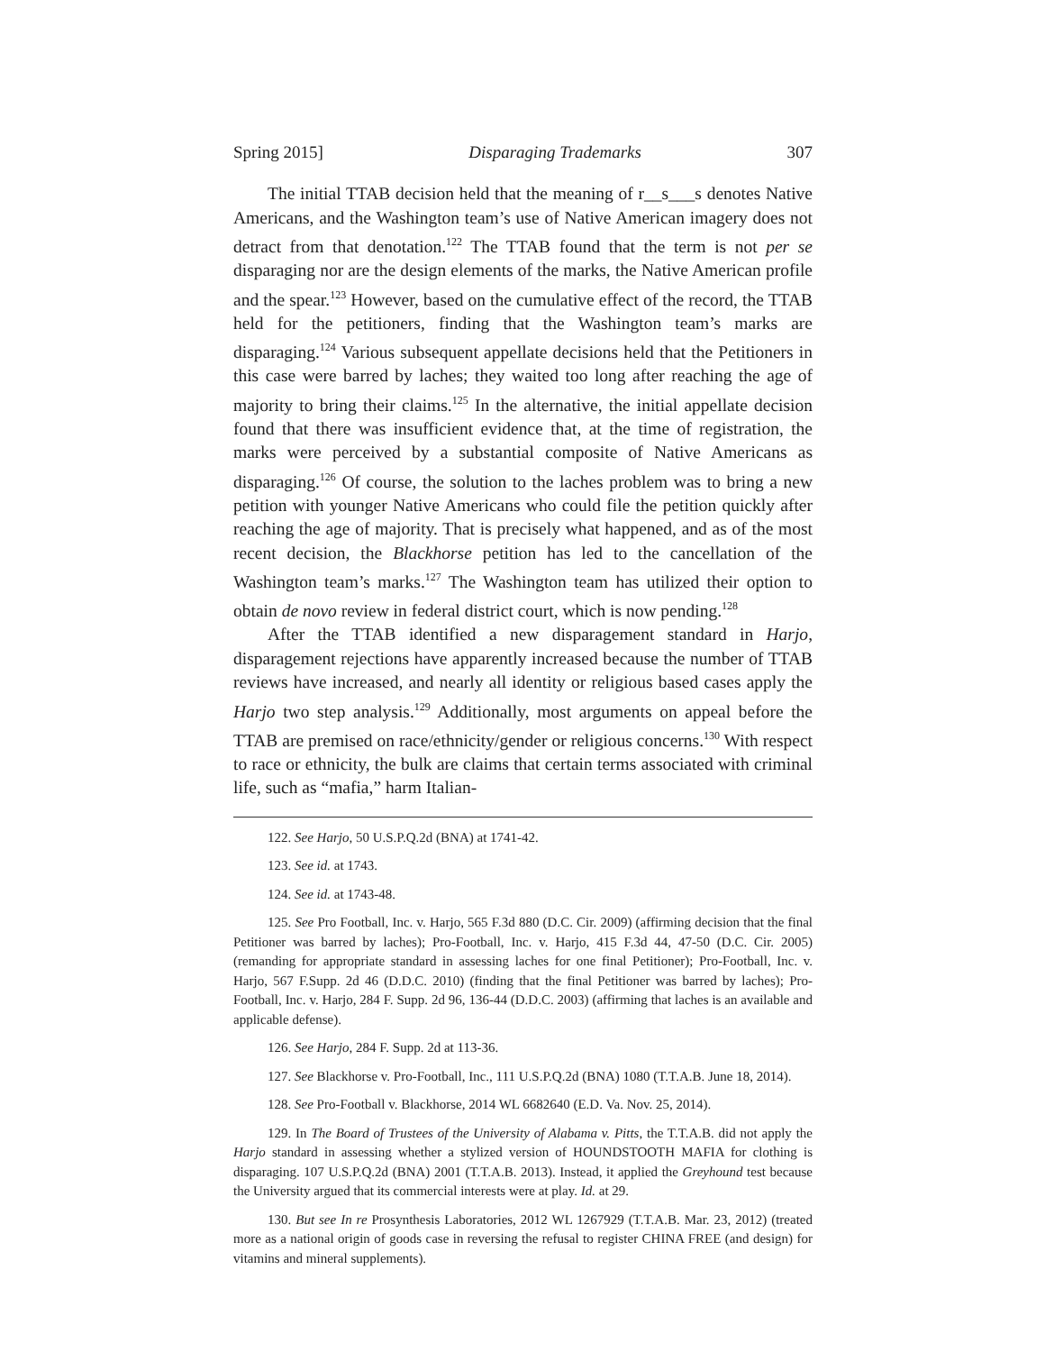Spring 2015] Disparaging Trademarks 307
The initial TTAB decision held that the meaning of r__s___s denotes Native Americans, and the Washington team’s use of Native American imagery does not detract from that denotation.<sup>122</sup> The TTAB found that the term is not per se disparaging nor are the design elements of the marks, the Native American profile and the spear.<sup>123</sup> However, based on the cumulative effect of the record, the TTAB held for the petitioners, finding that the Washington team’s marks are disparaging.<sup>124</sup> Various subsequent appellate decisions held that the Petitioners in this case were barred by laches; they waited too long after reaching the age of majority to bring their claims.<sup>125</sup> In the alternative, the initial appellate decision found that there was insufficient evidence that, at the time of registration, the marks were perceived by a substantial composite of Native Americans as disparaging.<sup>126</sup> Of course, the solution to the laches problem was to bring a new petition with younger Native Americans who could file the petition quickly after reaching the age of majority. That is precisely what happened, and as of the most recent decision, the Blackhorse petition has led to the cancellation of the Washington team’s marks.<sup>127</sup> The Washington team has utilized their option to obtain de novo review in federal district court, which is now pending.<sup>128</sup>
After the TTAB identified a new disparagement standard in Harjo, disparagement rejections have apparently increased because the number of TTAB reviews have increased, and nearly all identity or religious based cases apply the Harjo two step analysis.<sup>129</sup> Additionally, most arguments on appeal before the TTAB are premised on race/ethnicity/gender or religious concerns.<sup>130</sup> With respect to race or ethnicity, the bulk are claims that certain terms associated with criminal life, such as “mafia,” harm Italian-
122. See Harjo, 50 U.S.P.Q.2d (BNA) at 1741-42.
123. See id. at 1743.
124. See id. at 1743-48.
125. See Pro Football, Inc. v. Harjo, 565 F.3d 880 (D.C. Cir. 2009) (affirming decision that the final Petitioner was barred by laches); Pro-Football, Inc. v. Harjo, 415 F.3d 44, 47-50 (D.C. Cir. 2005) (remanding for appropriate standard in assessing laches for one final Petitioner); Pro-Football, Inc. v. Harjo, 567 F.Supp. 2d 46 (D.D.C. 2010) (finding that the final Petitioner was barred by laches); Pro-Football, Inc. v. Harjo, 284 F. Supp. 2d 96, 136-44 (D.D.C. 2003) (affirming that laches is an available and applicable defense).
126. See Harjo, 284 F. Supp. 2d at 113-36.
127. See Blackhorse v. Pro-Football, Inc., 111 U.S.P.Q.2d (BNA) 1080 (T.T.A.B. June 18, 2014).
128. See Pro-Football v. Blackhorse, 2014 WL 6682640 (E.D. Va. Nov. 25, 2014).
129. In The Board of Trustees of the University of Alabama v. Pitts, the T.T.A.B. did not apply the Harjo standard in assessing whether a stylized version of HOUNDSTOOTH MAFIA for clothing is disparaging. 107 U.S.P.Q.2d (BNA) 2001 (T.T.A.B. 2013). Instead, it applied the Greyhound test because the University argued that its commercial interests were at play. Id. at 29.
130. But see In re Prosynthesis Laboratories, 2012 WL 1267929 (T.T.A.B. Mar. 23, 2012) (treated more as a national origin of goods case in reversing the refusal to register CHINA FREE (and design) for vitamins and mineral supplements).